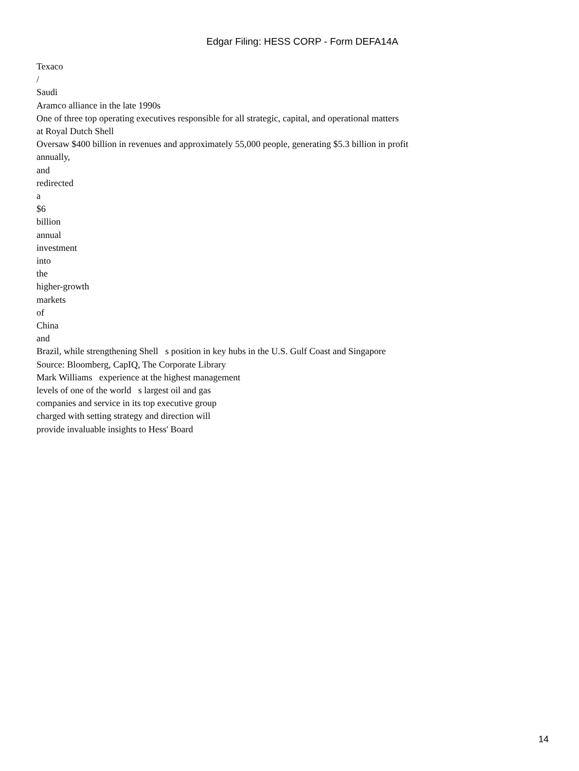Edgar Filing: HESS CORP - Form DEFA14A
Texaco
/
Saudi
Aramco alliance in the late 1990s
One of three top operating executives responsible for all strategic, capital, and operational matters
at Royal Dutch Shell
Oversaw $400 billion in revenues and approximately 55,000 people, generating $5.3 billion in profit
annually,
and
redirected
a
$6
billion
annual
investment
into
the
higher-growth
markets
of
China
and
Brazil, while strengthening Shell s position in key hubs in the U.S. Gulf Coast and Singapore
Source: Bloomberg, CapIQ, The Corporate Library
Mark Williams experience at the highest management
levels of one of the world s largest oil and gas
companies and service in its top executive group
charged with setting strategy and direction will
provide invaluable insights to Hess' Board
14